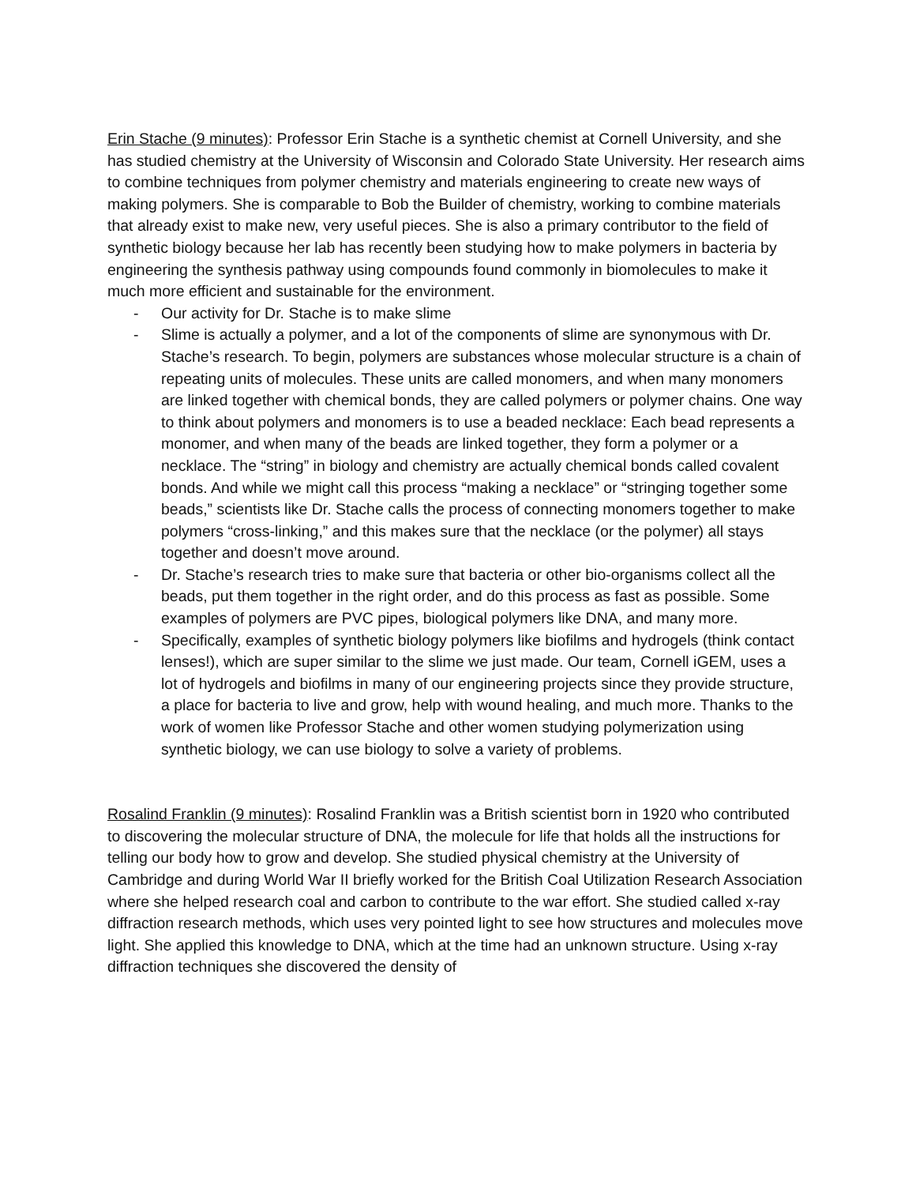Erin Stache (9 minutes): Professor Erin Stache is a synthetic chemist at Cornell University, and she has studied chemistry at the University of Wisconsin and Colorado State University. Her research aims to combine techniques from polymer chemistry and materials engineering to create new ways of making polymers. She is comparable to Bob the Builder of chemistry, working to combine materials that already exist to make new, very useful pieces. She is also a primary contributor to the field of synthetic biology because her lab has recently been studying how to make polymers in bacteria by engineering the synthesis pathway using compounds found commonly in biomolecules to make it much more efficient and sustainable for the environment.
- Our activity for Dr. Stache is to make slime
- Slime is actually a polymer, and a lot of the components of slime are synonymous with Dr. Stache’s research. To begin, polymers are substances whose molecular structure is a chain of repeating units of molecules. These units are called monomers, and when many monomers are linked together with chemical bonds, they are called polymers or polymer chains. One way to think about polymers and monomers is to use a beaded necklace: Each bead represents a monomer, and when many of the beads are linked together, they form a polymer or a necklace. The “string” in biology and chemistry are actually chemical bonds called covalent bonds. And while we might call this process “making a necklace” or “stringing together some beads,” scientists like Dr. Stache calls the process of connecting monomers together to make polymers “cross-linking,” and this makes sure that the necklace (or the polymer) all stays together and doesn’t move around.
- Dr. Stache’s research tries to make sure that bacteria or other bio-organisms collect all the beads, put them together in the right order, and do this process as fast as possible. Some examples of polymers are PVC pipes, biological polymers like DNA, and many more.
- Specifically, examples of synthetic biology polymers like biofilms and hydrogels (think contact lenses!), which are super similar to the slime we just made. Our team, Cornell iGEM, uses a lot of hydrogels and biofilms in many of our engineering projects since they provide structure, a place for bacteria to live and grow, help with wound healing, and much more. Thanks to the work of women like Professor Stache and other women studying polymerization using synthetic biology, we can use biology to solve a variety of problems.
Rosalind Franklin (9 minutes): Rosalind Franklin was a British scientist born in 1920 who contributed to discovering the molecular structure of DNA, the molecule for life that holds all the instructions for telling our body how to grow and develop. She studied physical chemistry at the University of Cambridge and during World War II briefly worked for the British Coal Utilization Research Association where she helped research coal and carbon to contribute to the war effort. She studied called x-ray diffraction research methods, which uses very pointed light to see how structures and molecules move light. She applied this knowledge to DNA, which at the time had an unknown structure. Using x-ray diffraction techniques she discovered the density of